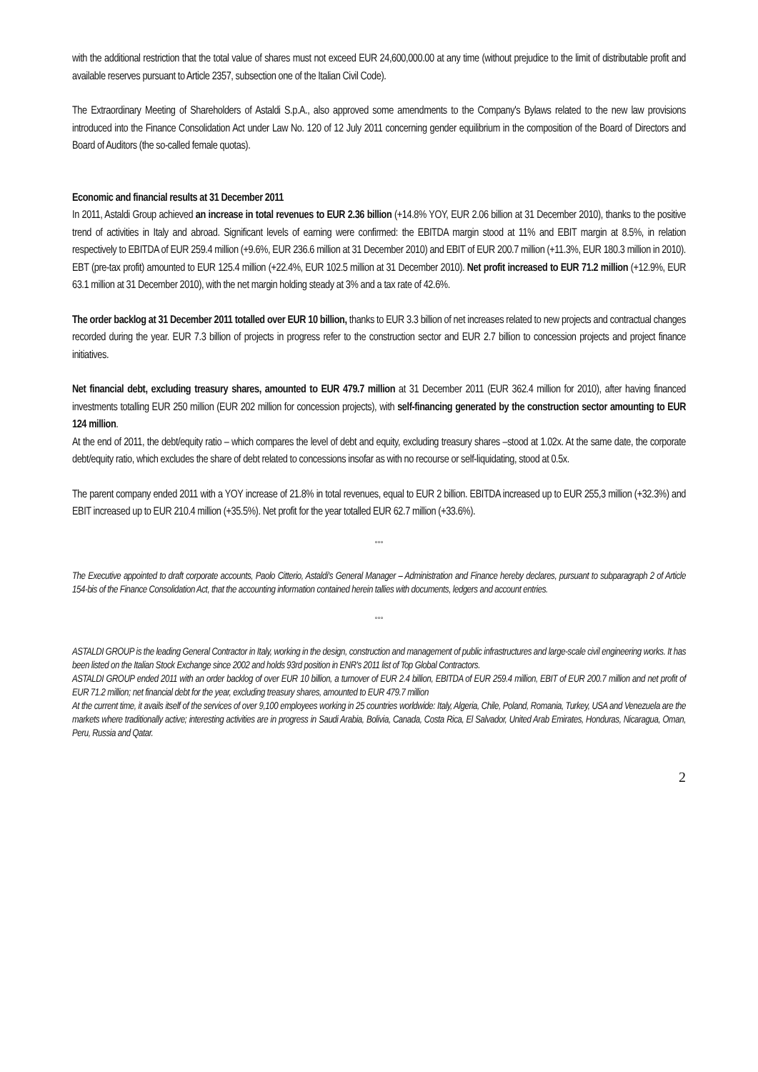with the additional restriction that the total value of shares must not exceed EUR 24,600,000.00 at any time (without prejudice to the limit of distributable profit and available reserves pursuant to Article 2357, subsection one of the Italian Civil Code).
The Extraordinary Meeting of Shareholders of Astaldi S.p.A., also approved some amendments to the Company's Bylaws related to the new law provisions introduced into the Finance Consolidation Act under Law No. 120 of 12 July 2011 concerning gender equilibrium in the composition of the Board of Directors and Board of Auditors (the so-called female quotas).
Economic and financial results at 31 December 2011
In 2011, Astaldi Group achieved an increase in total revenues to EUR 2.36 billion (+14.8% YOY, EUR 2.06 billion at 31 December 2010), thanks to the positive trend of activities in Italy and abroad. Significant levels of earning were confirmed: the EBITDA margin stood at 11% and EBIT margin at 8.5%, in relation respectively to EBITDA of EUR 259.4 million (+9.6%, EUR 236.6 million at 31 December 2010) and EBIT of EUR 200.7 million (+11.3%, EUR 180.3 million in 2010). EBT (pre-tax profit) amounted to EUR 125.4 million (+22.4%, EUR 102.5 million at 31 December 2010). Net profit increased to EUR 71.2 million (+12.9%, EUR 63.1 million at 31 December 2010), with the net margin holding steady at 3% and a tax rate of 42.6%.
The order backlog at 31 December 2011 totalled over EUR 10 billion, thanks to EUR 3.3 billion of net increases related to new projects and contractual changes recorded during the year. EUR 7.3 billion of projects in progress refer to the construction sector and EUR 2.7 billion to concession projects and project finance initiatives.
Net financial debt, excluding treasury shares, amounted to EUR 479.7 million at 31 December 2011 (EUR 362.4 million for 2010), after having financed investments totalling EUR 250 million (EUR 202 million for concession projects), with self-financing generated by the construction sector amounting to EUR 124 million.
At the end of 2011, the debt/equity ratio – which compares the level of debt and equity, excluding treasury shares –stood at 1.02x. At the same date, the corporate debt/equity ratio, which excludes the share of debt related to concessions insofar as with no recourse or self-liquidating, stood at 0.5x.
The parent company ended 2011 with a YOY increase of 21.8% in total revenues, equal to EUR 2 billion. EBITDA increased up to EUR 255,3 million (+32.3%) and EBIT increased up to EUR 210.4 million (+35.5%). Net profit for the year totalled EUR 62.7 million (+33.6%).
°°°
The Executive appointed to draft corporate accounts, Paolo Citterio, Astaldi's General Manager – Administration and Finance hereby declares, pursuant to subparagraph 2 of Article 154-bis of the Finance Consolidation Act, that the accounting information contained herein tallies with documents, ledgers and account entries.
°°°
ASTALDI GROUP is the leading General Contractor in Italy, working in the design, construction and management of public infrastructures and large-scale civil engineering works. It has been listed on the Italian Stock Exchange since 2002 and holds 93rd position in ENR's 2011 list of Top Global Contractors.
ASTALDI GROUP ended 2011 with an order backlog of over EUR 10 billion, a turnover of EUR 2.4 billion, EBITDA of EUR 259.4 million, EBIT of EUR 200.7 million and net profit of EUR 71.2 million; net financial debt for the year, excluding treasury shares, amounted to EUR 479.7 million
At the current time, it avails itself of the services of over 9,100 employees working in 25 countries worldwide: Italy, Algeria, Chile, Poland, Romania, Turkey, USA and Venezuela are the markets where traditionally active; interesting activities are in progress in Saudi Arabia, Bolivia, Canada, Costa Rica, El Salvador, United Arab Emirates, Honduras, Nicaragua, Oman, Peru, Russia and Qatar.
2